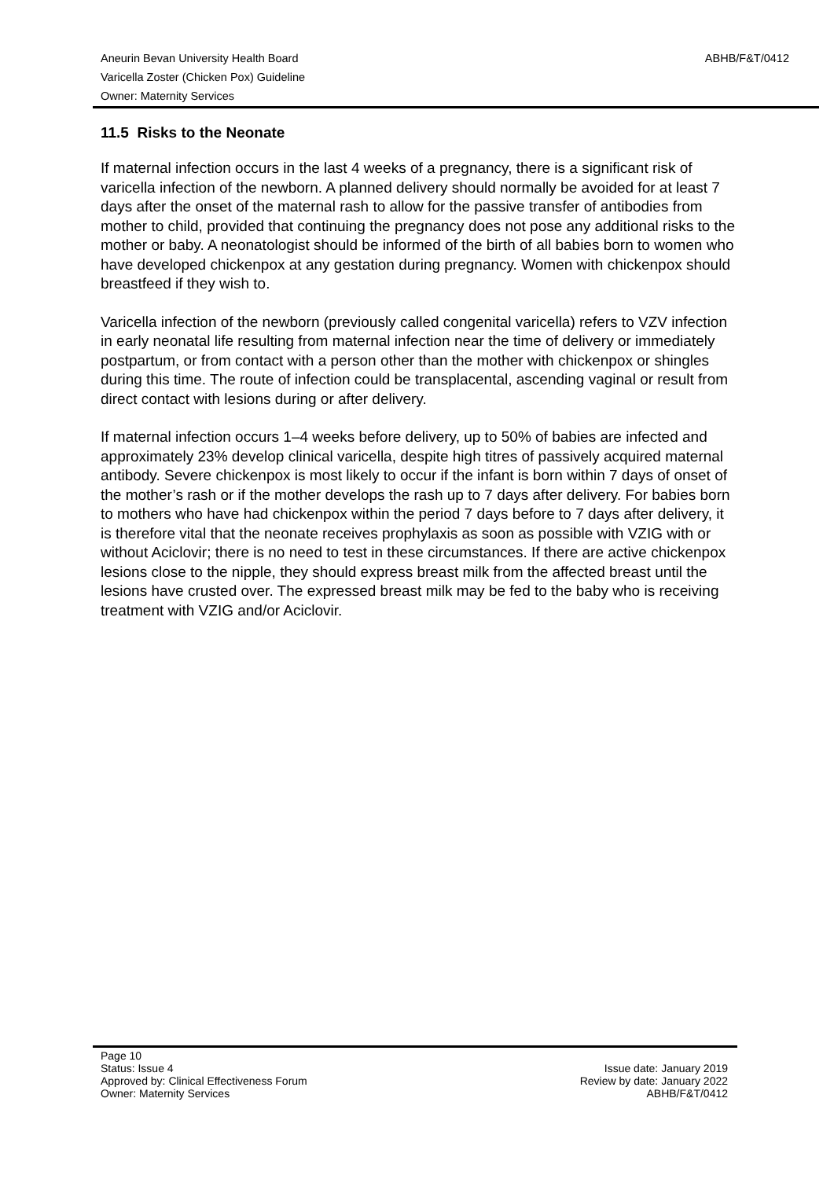ABHB/F&T/0412 Aneurin Bevan University Health Board
Varicella Zoster (Chicken Pox) Guideline
Owner: Maternity Services
11.5 Risks to the Neonate
If maternal infection occurs in the last 4 weeks of a pregnancy, there is a significant risk of varicella infection of the newborn. A planned delivery should normally be avoided for at least 7 days after the onset of the maternal rash to allow for the passive transfer of antibodies from mother to child, provided that continuing the pregnancy does not pose any additional risks to the mother or baby. A neonatologist should be informed of the birth of all babies born to women who have developed chickenpox at any gestation during pregnancy. Women with chickenpox should breastfeed if they wish to.
Varicella infection of the newborn (previously called congenital varicella) refers to VZV infection in early neonatal life resulting from maternal infection near the time of delivery or immediately postpartum, or from contact with a person other than the mother with chickenpox or shingles during this time. The route of infection could be transplacental, ascending vaginal or result from direct contact with lesions during or after delivery.
If maternal infection occurs 1–4 weeks before delivery, up to 50% of babies are infected and approximately 23% develop clinical varicella, despite high titres of passively acquired maternal antibody. Severe chickenpox is most likely to occur if the infant is born within 7 days of onset of the mother’s rash or if the mother develops the rash up to 7 days after delivery. For babies born to mothers who have had chickenpox within the period 7 days before to 7 days after delivery, it is therefore vital that the neonate receives prophylaxis as soon as possible with VZIG with or without Aciclovir; there is no need to test in these circumstances. If there are active chickenpox lesions close to the nipple, they should express breast milk from the affected breast until the lesions have crusted over. The expressed breast milk may be fed to the baby who is receiving treatment with VZIG and/or Aciclovir.
Page 10
Status: Issue 4 Issue date: January 2019
Approved by: Clinical Effectiveness Forum Review by date: January 2022
Owner: Maternity Services ABHB/F&T/0412